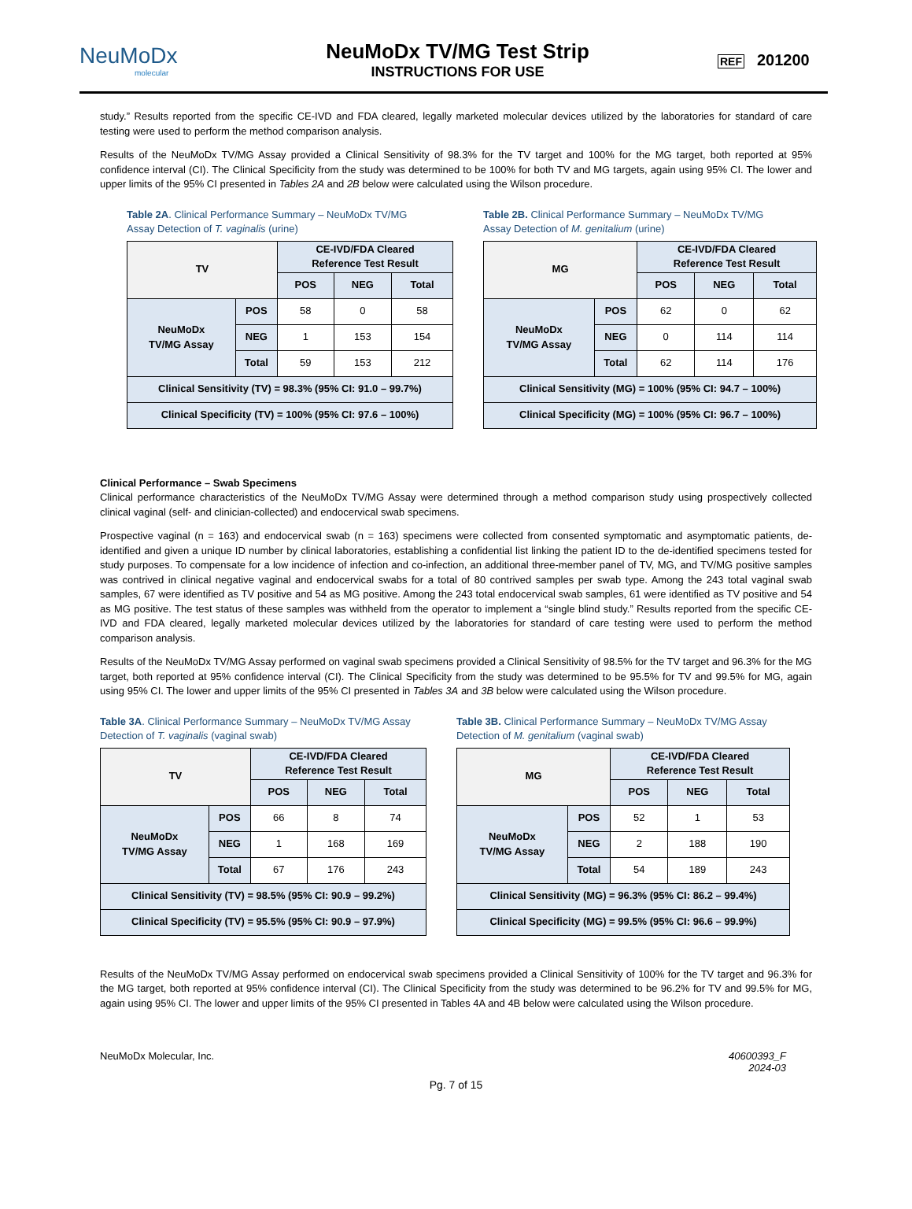NeuMoDx
molecular
NeuMoDx TV/MG Test Strip
INSTRUCTIONS FOR USE
REF 201200
study.” Results reported from the specific CE-IVD and FDA cleared, legally marketed molecular devices utilized by the laboratories for standard of care testing were used to perform the method comparison analysis.
Results of the NeuMoDx TV/MG Assay provided a Clinical Sensitivity of 98.3% for the TV target and 100% for the MG target, both reported at 95% confidence interval (CI). The Clinical Specificity from the study was determined to be 100% for both TV and MG targets, again using 95% CI. The lower and upper limits of the 95% CI presented in Tables 2A and 2B below were calculated using the Wilson procedure.
Table 2A. Clinical Performance Summary – NeuMoDx TV/MG
Assay Detection of T. vaginalis (urine)
| TV | | CE-IVD/FDA Cleared Reference Test Result | | |
| | | POS | NEG | Total |
| NeuMoDx TV/MG Assay | POS | 58 | 0 | 58 |
| | NEG | 1 | 153 | 154 |
| | Total | 59 | 153 | 212 |
| Clinical Sensitivity (TV) = 98.3% (95% CI: 91.0 – 99.7%) | | | | |
| Clinical Specificity (TV) = 100% (95% CI: 97.6 – 100%) | | | | |
Table 2B. Clinical Performance Summary – NeuMoDx TV/MG
Assay Detection of M. genitalium (urine)
| MG | | CE-IVD/FDA Cleared Reference Test Result | | |
| | | POS | NEG | Total |
| NeuMoDx TV/MG Assay | POS | 62 | 0 | 62 |
| | NEG | 0 | 114 | 114 |
| | Total | 62 | 114 | 176 |
| Clinical Sensitivity (MG) = 100% (95% CI: 94.7 – 100%) | | | | |
| Clinical Specificity (MG) = 100% (95% CI: 96.7 – 100%) | | | | |
Clinical Performance – Swab Specimens
Clinical performance characteristics of the NeuMoDx TV/MG Assay were determined through a method comparison study using prospectively collected clinical vaginal (self- and clinician-collected) and endocervical swab specimens.
Prospective vaginal (n = 163) and endocervical swab (n = 163) specimens were collected from consented symptomatic and asymptomatic patients, de-identified and given a unique ID number by clinical laboratories, establishing a confidential list linking the patient ID to the de-identified specimens tested for study purposes. To compensate for a low incidence of infection and co-infection, an additional three-member panel of TV, MG, and TV/MG positive samples was contrived in clinical negative vaginal and endocervical swabs for a total of 80 contrived samples per swab type. Among the 243 total vaginal swab samples, 67 were identified as TV positive and 54 as MG positive. Among the 243 total endocervical swab samples, 61 were identified as TV positive and 54 as MG positive. The test status of these samples was withheld from the operator to implement a “single blind study.” Results reported from the specific CE-IVD and FDA cleared, legally marketed molecular devices utilized by the laboratories for standard of care testing were used to perform the method comparison analysis.
Results of the NeuMoDx TV/MG Assay performed on vaginal swab specimens provided a Clinical Sensitivity of 98.5% for the TV target and 96.3% for the MG target, both reported at 95% confidence interval (CI). The Clinical Specificity from the study was determined to be 95.5% for TV and 99.5% for MG, again using 95% CI. The lower and upper limits of the 95% CI presented in Tables 3A and 3B below were calculated using the Wilson procedure.
Table 3A. Clinical Performance Summary – NeuMoDx TV/MG Assay
Detection of T. vaginalis (vaginal swab)
| TV | | CE-IVD/FDA Cleared Reference Test Result | | |
| | | POS | NEG | Total |
| NeuMoDx TV/MG Assay | POS | 66 | 8 | 74 |
| | NEG | 1 | 168 | 169 |
| | Total | 67 | 176 | 243 |
| Clinical Sensitivity (TV) = 98.5% (95% CI: 90.9 – 99.2%) | | | | |
| Clinical Specificity (TV) = 95.5% (95% CI: 90.9 – 97.9%) | | | | |
Table 3B. Clinical Performance Summary – NeuMoDx TV/MG Assay
Detection of M. genitalium (vaginal swab)
| MG | | CE-IVD/FDA Cleared Reference Test Result | | |
| | | POS | NEG | Total |
| NeuMoDx TV/MG Assay | POS | 52 | 1 | 53 |
| | NEG | 2 | 188 | 190 |
| | Total | 54 | 189 | 243 |
| Clinical Sensitivity (MG) = 96.3% (95% CI: 86.2 – 99.4%) | | | | |
| Clinical Specificity (MG) = 99.5% (95% CI: 96.6 – 99.9%) | | | | |
Results of the NeuMoDx TV/MG Assay performed on endocervical swab specimens provided a Clinical Sensitivity of 100% for the TV target and 96.3% for the MG target, both reported at 95% confidence interval (CI). The Clinical Specificity from the study was determined to be 96.2% for TV and 99.5% for MG, again using 95% CI. The lower and upper limits of the 95% CI presented in Tables 4A and 4B below were calculated using the Wilson procedure.
NeuMoDx Molecular, Inc. 40600393_F
2024-03
Pg. 7 of 15